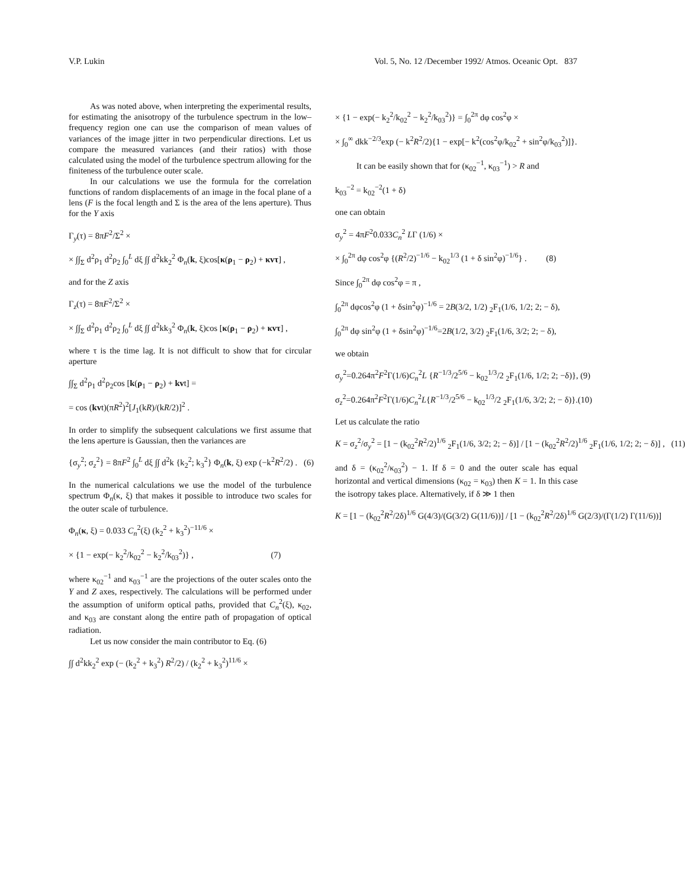V.P. Lukin Vol. 5, No. 12 /December 1992/ Atmos. Oceanic Opt. 837
As was noted above, when interpreting the experimental results, for estimating the anisotropy of the turbulence spectrum in the low–frequency region one can use the comparison of mean values of variances of the image jitter in two perpendicular directions. Let us compare the measured variances (and their ratios) with those calculated using the model of the turbulence spectrum allowing for the finiteness of the turbulence outer scale.
In our calculations we use the formula for the correlation functions of random displacements of an image in the focal plane of a lens (F is the focal length and Σ is the area of the lens aperture). Thus for the Y axis
Γ<sub>y</sub>(τ) = 8πF<sup>2</sup>/Σ<sup>2</sup> ×
× ∫∫<sub>Σ</sub> d<sup>2</sup>ρ<sub>1</sub> d<sup>2</sup>ρ<sub>2</sub> ∫<sub>0</sub><sup>L</sup> dξ ∫∫ d<sup>2</sup>kk<sub>2</sub><sup>2</sup> Φ<sub>n</sub>(k, ξ)cos[κ(ρ<sub>1</sub> − ρ<sub>2</sub>) + κvτ] ,
and for the Z axis
Γ<sub>z</sub>(τ) = 8πF<sup>2</sup>/Σ<sup>2</sup> ×
× ∫∫<sub>Σ</sub> d<sup>2</sup>ρ<sub>1</sub> d<sup>2</sup>ρ<sub>2</sub> ∫<sub>0</sub><sup>L</sup> dξ ∫∫ d<sup>2</sup>kk<sub>3</sub><sup>2</sup> Φ<sub>n</sub>(k, ξ)cos [κ(ρ<sub>1</sub> − ρ<sub>2</sub>) + κvτ] ,
where τ is the time lag. It is not difficult to show that for circular aperture
∫∫<sub>Σ</sub> d<sup>2</sup>ρ<sub>1</sub> d<sup>2</sup>ρ<sub>2</sub>cos [k(ρ<sub>1</sub> − ρ<sub>2</sub>) + kvt] =
= cos (kvt)(πR<sup>2</sup>)<sup>2</sup>[J<sub>1</sub>(kR)/(kR/2)]<sup>2</sup> .
In order to simplify the subsequent calculations we first assume that the lens aperture is Gaussian, then the variances are
{σ<sub>y</sub><sup>2</sup>; σ<sub>z</sub><sup>2</sup>} = 8πF<sup>2</sup> ∫<sub>0</sub><sup>L</sup> dξ ∫∫ d<sup>2</sup>k {k<sub>2</sub><sup>2</sup>; k<sub>3</sub><sup>2</sup>} Φ<sub>n</sub>(k, ξ) exp (−k<sup>2</sup>R<sup>2</sup>/2) . (6)
In the numerical calculations we use the model of the turbulence spectrum Φ<sub>n</sub>(κ, ξ) that makes it possible to introduce two scales for the outer scale of turbulence.
Φ<sub>n</sub>(κ, ξ) = 0.033 C<sub>n</sub><sup>2</sup>(ξ) (k<sub>2</sub><sup>2</sup> + k<sub>3</sub><sup>2</sup>)<sup>−11/6</sup> ×
× {1 − exp(− k<sub>2</sub><sup>2</sup>/k<sub>02</sub><sup>2</sup> − k<sub>2</sub><sup>2</sup>/k<sub>03</sub><sup>2</sup>)} , (7)
where κ<sub>02</sub><sup>−1</sup> and κ<sub>03</sub><sup>−1</sup> are the projections of the outer scales onto the Y and Z axes, respectively. The calculations will be performed under the assumption of uniform optical paths, provided that C<sub>n</sub><sup>2</sup>(ξ), κ<sub>02</sub>, and κ<sub>03</sub> are constant along the entire path of propagation of optical radiation.
Let us now consider the main contributor to Eq. (6)
∫∫ d<sup>2</sup>kk<sub>2</sub><sup>2</sup> exp (− (k<sub>2</sub><sup>2</sup> + k<sub>3</sub><sup>2</sup>) R<sup>2</sup>/2) / (k<sub>2</sub><sup>2</sup> + k<sub>3</sub><sup>2</sup>)<sup>11/6</sup> ×
× {1 − exp(− k<sub>2</sub><sup>2</sup>/k<sub>02</sub><sup>2</sup> − k<sub>2</sub><sup>2</sup>/k<sub>03</sub><sup>2</sup>)} = ∫<sub>0</sub><sup>2π</sup> dφ cos<sup>2</sup>φ ×
× ∫<sub>0</sub><sup>∞</sup> dkk<sup>−2/3</sup>exp (− k<sup>2</sup>R<sup>2</sup>/2){1 − exp[− k<sup>2</sup>(cos<sup>2</sup>φ/k<sub>02</sub><sup>2</sup> + sin<sup>2</sup>φ/k<sub>03</sub><sup>2</sup>)]}.
It can be easily shown that for (κ<sub>02</sub><sup>−1</sup>, κ<sub>03</sub><sup>−1</sup>) > R and
k<sub>03</sub><sup>−2</sup> = k<sub>02</sub><sup>−2</sup>(1 + δ)
one can obtain
σ<sub>y</sub><sup>2</sup> = 4πF<sup>2</sup>0.033C<sub>n</sub><sup>2</sup> LΓ (1/6) ×
× ∫<sub>0</sub><sup>2π</sup> dφ cos<sup>2</sup>φ {(R<sup>2</sup>/2)<sup>−1/6</sup> − k<sub>02</sub><sup>1/3</sup> (1 + δ sin<sup>2</sup>φ)<sup>−1/6</sup>} . (8)
Since ∫<sub>0</sub><sup>2π</sup> dφ cos<sup>2</sup>φ = π ,
∫<sub>0</sub><sup>2π</sup> dφcos<sup>2</sup>φ (1 + δsin<sup>2</sup>φ)<sup>−1/6</sup> = 2B(3/2, 1/2) <sub>2</sub>F<sub>1</sub>(1/6, 1/2; 2; − δ),
∫<sub>0</sub><sup>2π</sup> dφ sin<sup>2</sup>φ (1 + δsin<sup>2</sup>φ)<sup>−1/6</sup>=2B(1/2, 3/2) <sub>2</sub>F<sub>1</sub>(1/6, 3/2; 2; − δ),
we obtain
σ<sub>y</sub><sup>2</sup>=0.264π<sup>2</sup>F<sup>2</sup>Γ(1/6)C<sub>n</sub><sup>2</sup>L {R<sup>−1/3</sup>/2<sup>5/6</sup> − k<sub>02</sub><sup>1/3</sup>/2 <sub>2</sub>F<sub>1</sub>(1/6, 1/2; 2; −δ)}, (9)
σ<sub>z</sub><sup>2</sup>=0.264π<sup>2</sup>F<sup>2</sup>Γ(1/6)C<sub>n</sub><sup>2</sup>L{R<sup>−1/3</sup>/2<sup>5/6</sup> − k<sub>02</sub><sup>1/3</sup>/2 <sub>2</sub>F<sub>1</sub>(1/6, 3/2; 2; − δ)}.(10)
Let us calculate the ratio
K = σ<sub>z</sub><sup>2</sup>/σ<sub>y</sub><sup>2</sup> = [1 − (k<sub>02</sub><sup>2</sup>R<sup>2</sup>/2)<sup>1/6</sup> <sub>2</sub>F<sub>1</sub>(1/6, 3/2; 2; − δ)] / [1 − (k<sub>02</sub><sup>2</sup>R<sup>2</sup>/2)<sup>1/6</sup> <sub>2</sub>F<sub>1</sub>(1/6, 1/2; 2; − δ)] , (11)
and δ = (κ<sub>02</sub><sup>2</sup>/κ<sub>03</sub><sup>2</sup>) − 1. If δ = 0 and the outer scale has equal horizontal and vertical dimensions (κ<sub>02</sub> = κ<sub>03</sub>) then K = 1. In this case the isotropy takes place. Alternatively, if δ ≫ 1 then
K = [1 − (k<sub>02</sub><sup>2</sup>R<sup>2</sup>/2δ)<sup>1/6</sup> G(4/3)/(G(3/2) G(11/6))] / [1 − (k<sub>02</sub><sup>2</sup>R<sup>2</sup>/2δ)<sup>1/6</sup> G(2/3)/(Γ(1/2) Γ(11/6))]